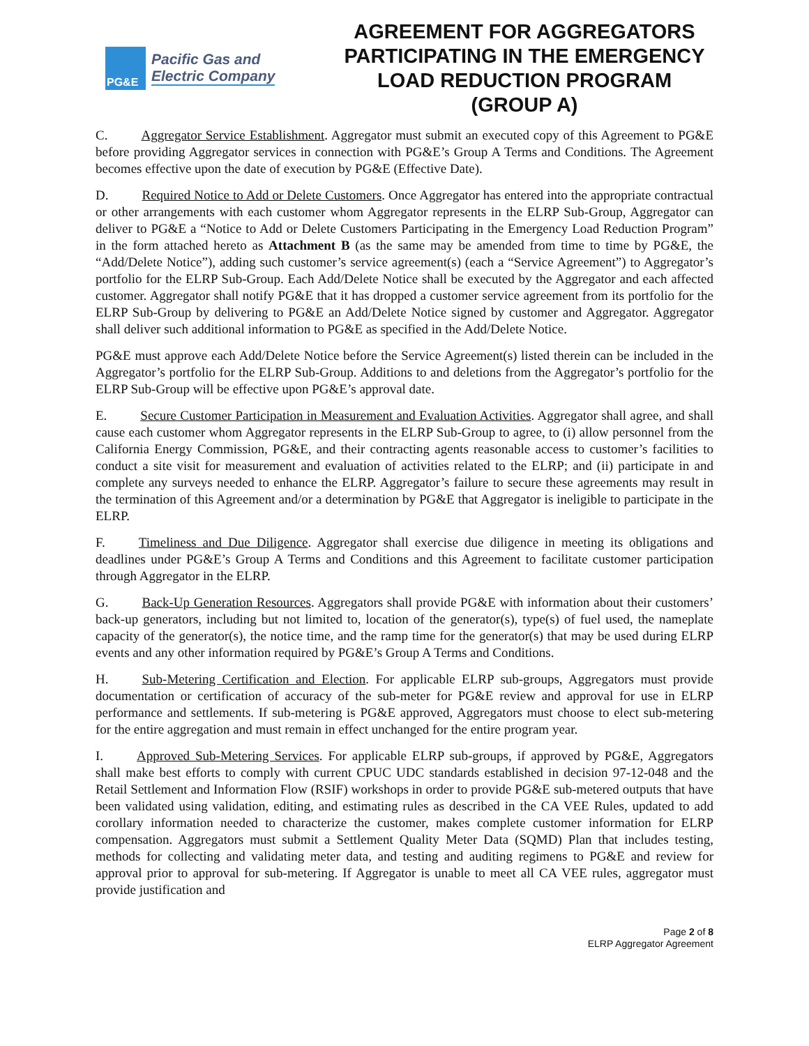PG&E
Pacific Gas and
Electric Company
AGREEMENT FOR AGGREGATORS PARTICIPATING IN THE EMERGENCY LOAD REDUCTION PROGRAM (GROUP A)
C. Aggregator Service Establishment. Aggregator must submit an executed copy of this Agreement to PG&E before providing Aggregator services in connection with PG&E’s Group A Terms and Conditions. The Agreement becomes effective upon the date of execution by PG&E (Effective Date).
D. Required Notice to Add or Delete Customers. Once Aggregator has entered into the appropriate contractual or other arrangements with each customer whom Aggregator represents in the ELRP Sub-Group, Aggregator can deliver to PG&E a “Notice to Add or Delete Customers Participating in the Emergency Load Reduction Program” in the form attached hereto as Attachment B (as the same may be amended from time to time by PG&E, the “Add/Delete Notice”), adding such customer’s service agreement(s) (each a “Service Agreement”) to Aggregator’s portfolio for the ELRP Sub-Group. Each Add/Delete Notice shall be executed by the Aggregator and each affected customer. Aggregator shall notify PG&E that it has dropped a customer service agreement from its portfolio for the ELRP Sub-Group by delivering to PG&E an Add/Delete Notice signed by customer and Aggregator. Aggregator shall deliver such additional information to PG&E as specified in the Add/Delete Notice.
PG&E must approve each Add/Delete Notice before the Service Agreement(s) listed therein can be included in the Aggregator’s portfolio for the ELRP Sub-Group. Additions to and deletions from the Aggregator’s portfolio for the ELRP Sub-Group will be effective upon PG&E’s approval date.
E. Secure Customer Participation in Measurement and Evaluation Activities. Aggregator shall agree, and shall cause each customer whom Aggregator represents in the ELRP Sub-Group to agree, to (i) allow personnel from the California Energy Commission, PG&E, and their contracting agents reasonable access to customer’s facilities to conduct a site visit for measurement and evaluation of activities related to the ELRP; and (ii) participate in and complete any surveys needed to enhance the ELRP. Aggregator’s failure to secure these agreements may result in the termination of this Agreement and/or a determination by PG&E that Aggregator is ineligible to participate in the ELRP.
F. Timeliness and Due Diligence. Aggregator shall exercise due diligence in meeting its obligations and deadlines under PG&E’s Group A Terms and Conditions and this Agreement to facilitate customer participation through Aggregator in the ELRP.
G. Back-Up Generation Resources. Aggregators shall provide PG&E with information about their customers’ back-up generators, including but not limited to, location of the generator(s), type(s) of fuel used, the nameplate capacity of the generator(s), the notice time, and the ramp time for the generator(s) that may be used during ELRP events and any other information required by PG&E’s Group A Terms and Conditions.
H. Sub-Metering Certification and Election. For applicable ELRP sub-groups, Aggregators must provide documentation or certification of accuracy of the sub-meter for PG&E review and approval for use in ELRP performance and settlements. If sub-metering is PG&E approved, Aggregators must choose to elect sub-metering for the entire aggregation and must remain in effect unchanged for the entire program year.
I. Approved Sub-Metering Services. For applicable ELRP sub-groups, if approved by PG&E, Aggregators shall make best efforts to comply with current CPUC UDC standards established in decision 97-12-048 and the Retail Settlement and Information Flow (RSIF) workshops in order to provide PG&E sub-metered outputs that have been validated using validation, editing, and estimating rules as described in the CA VEE Rules, updated to add corollary information needed to characterize the customer, makes complete customer information for ELRP compensation. Aggregators must submit a Settlement Quality Meter Data (SQMD) Plan that includes testing, methods for collecting and validating meter data, and testing and auditing regimens to PG&E and review for approval prior to approval for sub-metering. If Aggregator is unable to meet all CA VEE rules, aggregator must provide justification and
Page 2 of 8
ELRP Aggregator Agreement